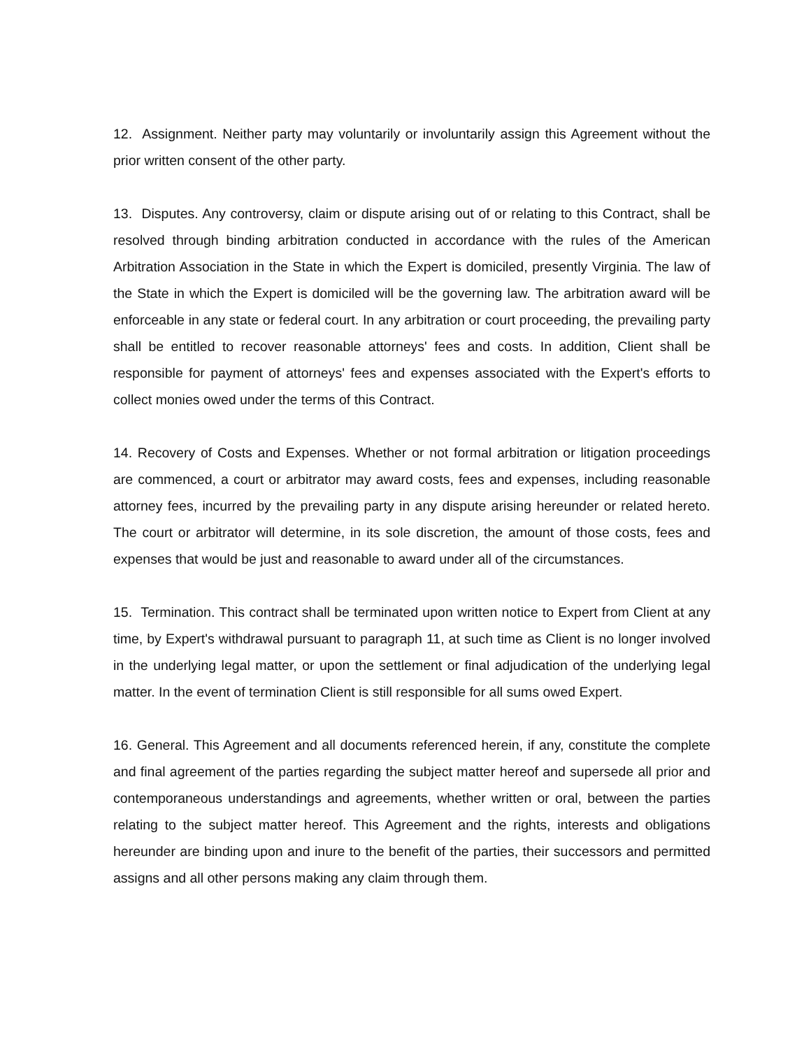12. Assignment. Neither party may voluntarily or involuntarily assign this Agreement without the prior written consent of the other party.
13. Disputes. Any controversy, claim or dispute arising out of or relating to this Contract, shall be resolved through binding arbitration conducted in accordance with the rules of the American Arbitration Association in the State in which the Expert is domiciled, presently Virginia. The law of the State in which the Expert is domiciled will be the governing law. The arbitration award will be enforceable in any state or federal court. In any arbitration or court proceeding, the prevailing party shall be entitled to recover reasonable attorneys' fees and costs. In addition, Client shall be responsible for payment of attorneys' fees and expenses associated with the Expert's efforts to collect monies owed under the terms of this Contract.
14. Recovery of Costs and Expenses. Whether or not formal arbitration or litigation proceedings are commenced, a court or arbitrator may award costs, fees and expenses, including reasonable attorney fees, incurred by the prevailing party in any dispute arising hereunder or related hereto. The court or arbitrator will determine, in its sole discretion, the amount of those costs, fees and expenses that would be just and reasonable to award under all of the circumstances.
15. Termination. This contract shall be terminated upon written notice to Expert from Client at any time, by Expert's withdrawal pursuant to paragraph 11, at such time as Client is no longer involved in the underlying legal matter, or upon the settlement or final adjudication of the underlying legal matter. In the event of termination Client is still responsible for all sums owed Expert.
16. General. This Agreement and all documents referenced herein, if any, constitute the complete and final agreement of the parties regarding the subject matter hereof and supersede all prior and contemporaneous understandings and agreements, whether written or oral, between the parties relating to the subject matter hereof. This Agreement and the rights, interests and obligations hereunder are binding upon and inure to the benefit of the parties, their successors and permitted assigns and all other persons making any claim through them.